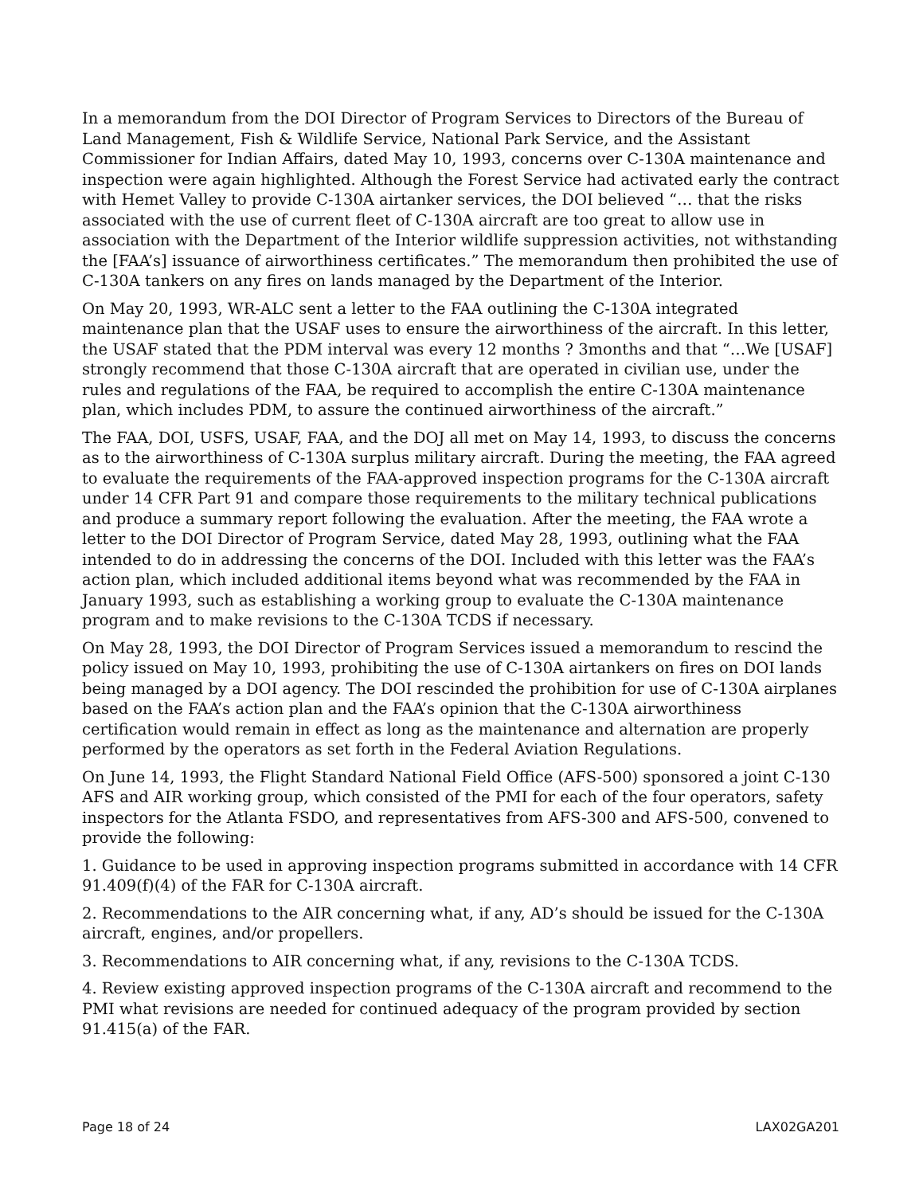In a memorandum from the DOI Director of Program Services to Directors of the Bureau of Land Management, Fish & Wildlife Service, National Park Service, and the Assistant Commissioner for Indian Affairs, dated May 10, 1993, concerns over C-130A maintenance and inspection were again highlighted. Although the Forest Service had activated early the contract with Hemet Valley to provide C-130A airtanker services, the DOI believed “… that the risks associated with the use of current fleet of C-130A aircraft are too great to allow use in association with the Department of the Interior wildlife suppression activities, not withstanding the [FAA’s] issuance of airworthiness certificates.” The memorandum then prohibited the use of C-130A tankers on any fires on lands managed by the Department of the Interior.
On May 20, 1993, WR-ALC sent a letter to the FAA outlining the C-130A integrated maintenance plan that the USAF uses to ensure the airworthiness of the aircraft. In this letter, the USAF stated that the PDM interval was every 12 months ? 3months and that “…We [USAF] strongly recommend that those C-130A aircraft that are operated in civilian use, under the rules and regulations of the FAA, be required to accomplish the entire C-130A maintenance plan, which includes PDM, to assure the continued airworthiness of the aircraft.”
The FAA, DOI, USFS, USAF, FAA, and the DOJ all met on May 14, 1993, to discuss the concerns as to the airworthiness of C-130A surplus military aircraft. During the meeting, the FAA agreed to evaluate the requirements of the FAA-approved inspection programs for the C-130A aircraft under 14 CFR Part 91 and compare those requirements to the military technical publications and produce a summary report following the evaluation. After the meeting, the FAA wrote a letter to the DOI Director of Program Service, dated May 28, 1993, outlining what the FAA intended to do in addressing the concerns of the DOI. Included with this letter was the FAA’s action plan, which included additional items beyond what was recommended by the FAA in January 1993, such as establishing a working group to evaluate the C-130A maintenance program and to make revisions to the C-130A TCDS if necessary.
On May 28, 1993, the DOI Director of Program Services issued a memorandum to rescind the policy issued on May 10, 1993, prohibiting the use of C-130A airtankers on fires on DOI lands being managed by a DOI agency. The DOI rescinded the prohibition for use of C-130A airplanes based on the FAA’s action plan and the FAA’s opinion that the C-130A airworthiness certification would remain in effect as long as the maintenance and alternation are properly performed by the operators as set forth in the Federal Aviation Regulations.
On June 14, 1993, the Flight Standard National Field Office (AFS-500) sponsored a joint C-130 AFS and AIR working group, which consisted of the PMI for each of the four operators, safety inspectors for the Atlanta FSDO, and representatives from AFS-300 and AFS-500, convened to provide the following:
1. Guidance to be used in approving inspection programs submitted in accordance with 14 CFR 91.409(f)(4) of the FAR for C-130A aircraft.
2. Recommendations to the AIR concerning what, if any, AD’s should be issued for the C-130A aircraft, engines, and/or propellers.
3. Recommendations to AIR concerning what, if any, revisions to the C-130A TCDS.
4. Review existing approved inspection programs of the C-130A aircraft and recommend to the PMI what revisions are needed for continued adequacy of the program provided by section 91.415(a) of the FAR.
Page 18 of 24 LAX02GA201